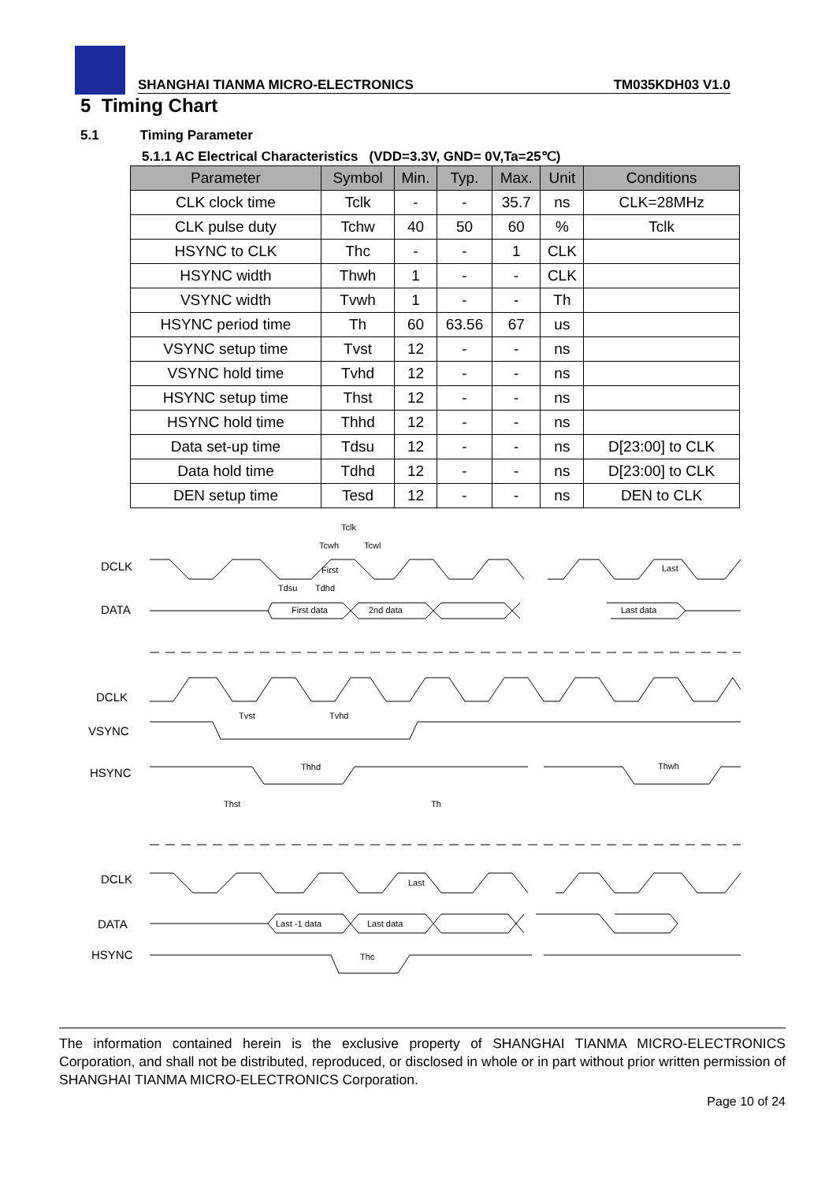SHANGHAI TIANMA MICRO-ELECTRONICS TM035KDH03 V1.0
5 Timing Chart
5.1 Timing Parameter
5.1.1 AC Electrical Characteristics (VDD=3.3V, GND= 0V,Ta=25℃)
| Parameter | Symbol | Min. | Typ. | Max. | Unit | Conditions |
| --- | --- | --- | --- | --- | --- | --- |
| CLK clock time | Tclk | - | - | 35.7 | ns | CLK=28MHz |
| CLK pulse duty | Tchw | 40 | 50 | 60 | % | Tclk |
| HSYNC to CLK | Thc | - | - | 1 | CLK | |
| HSYNC width | Thwh | 1 | - | - | CLK | |
| VSYNC width | Tvwh | 1 | - | - | Th | |
| HSYNC period time | Th | 60 | 63.56 | 67 | us | |
| VSYNC setup time | Tvst | 12 | - | - | ns | |
| VSYNC hold time | Tvhd | 12 | - | - | ns | |
| HSYNC setup time | Thst | 12 | - | - | ns | |
| HSYNC hold time | Thhd | 12 | - | - | ns | |
| Data set-up time | Tdsu | 12 | - | - | ns | D[23:00] to CLK |
| Data hold time | Tdhd | 12 | - | - | ns | D[23:00] to CLK |
| DEN setup time | Tesd | 12 | - | - | ns | DEN to CLK |
DCLK
DATA
DCLK
VSYNC
HSYNC
DCLK
DATA
HSYNC
Tclk
Tcwh
Tcwl
First
Last
Tdsu
Tdhd
First data
2nd data
Last data
Tvst
Tvhd
Thhd
Thwh
Thst
Th
Last
Last -1 data
Last data
Thc
The information contained herein is the exclusive property of SHANGHAI TIANMA MICRO-ELECTRONICS Corporation, and shall not be distributed, reproduced, or disclosed in whole or in part without prior written permission of SHANGHAI TIANMA MICRO-ELECTRONICS Corporation.
Page 10 of 24